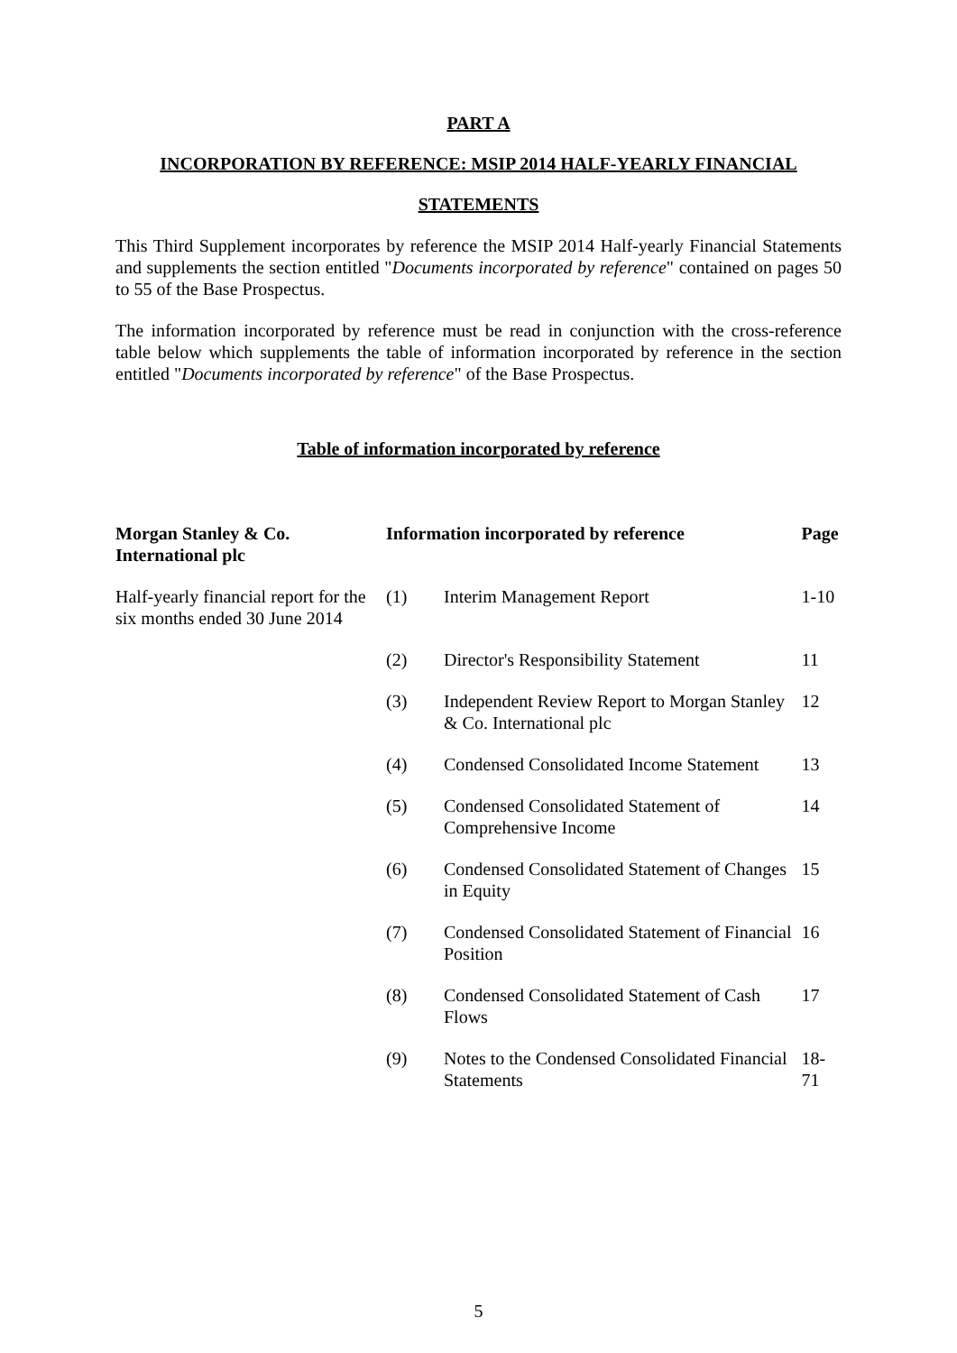PART A
INCORPORATION BY REFERENCE: MSIP 2014 HALF-YEARLY FINANCIAL
STATEMENTS
This Third Supplement incorporates by reference the MSIP 2014 Half-yearly Financial Statements and supplements the section entitled "Documents incorporated by reference" contained on pages 50 to 55 of the Base Prospectus.
The information incorporated by reference must be read in conjunction with the cross-reference table below which supplements the table of information incorporated by reference in the section entitled "Documents incorporated by reference" of the Base Prospectus.
Table of information incorporated by reference
| Morgan Stanley & Co. International plc | Information incorporated by reference | | Page |
| --- | --- | --- | --- |
| Half-yearly financial report for the six months ended 30 June 2014 | (1) | Interim Management Report | 1-10 |
| | (2) | Director's Responsibility Statement | 11 |
| | (3) | Independent Review Report to Morgan Stanley & Co. International plc | 12 |
| | (4) | Condensed Consolidated Income Statement | 13 |
| | (5) | Condensed Consolidated Statement of Comprehensive Income | 14 |
| | (6) | Condensed Consolidated Statement of Changes in Equity | 15 |
| | (7) | Condensed Consolidated Statement of Financial Position | 16 |
| | (8) | Condensed Consolidated Statement of Cash Flows | 17 |
| | (9) | Notes to the Condensed Consolidated Financial Statements | 18-71 |
5